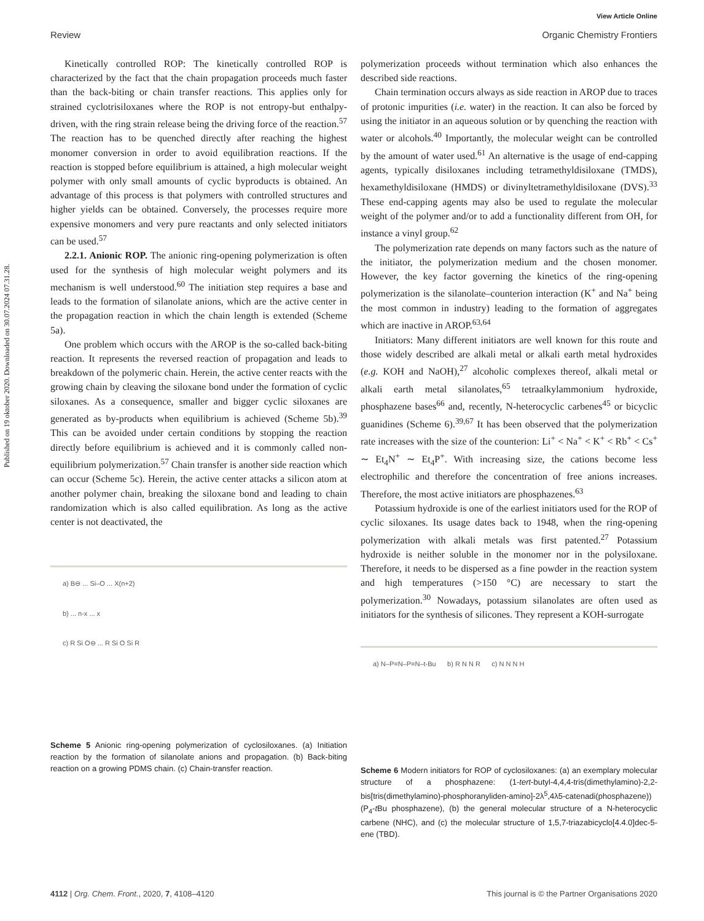Published on 19 oktober 2020. Downloaded on 30.07.2024 07.31.28.
View Article Online
Review Organic Chemistry Frontiers
Kinetically controlled ROP: The kinetically controlled ROP is characterized by the fact that the chain propagation proceeds much faster than the back-biting or chain transfer reactions. This applies only for strained cyclotrisiloxanes where the ROP is not entropy-but enthalpy-driven, with the ring strain release being the driving force of the reaction.<sup>57</sup> The reaction has to be quenched directly after reaching the highest monomer conversion in order to avoid equilibration reactions. If the reaction is stopped before equilibrium is attained, a high molecular weight polymer with only small amounts of cyclic byproducts is obtained. An advantage of this process is that polymers with controlled structures and higher yields can be obtained. Conversely, the processes require more expensive monomers and very pure reactants and only selected initiators can be used.<sup>57</sup>
2.2.1. Anionic ROP. The anionic ring-opening polymerization is often used for the synthesis of high molecular weight polymers and its mechanism is well understood.<sup>60</sup> The initiation step requires a base and leads to the formation of silanolate anions, which are the active center in the propagation reaction in which the chain length is extended (Scheme 5a).
One problem which occurs with the AROP is the so-called back-biting reaction. It represents the reversed reaction of propagation and leads to breakdown of the polymeric chain. Herein, the active center reacts with the growing chain by cleaving the siloxane bond under the formation of cyclic siloxanes. As a consequence, smaller and bigger cyclic siloxanes are generated as by-products when equilibrium is achieved (Scheme 5b).<sup>39</sup> This can be avoided under certain conditions by stopping the reaction directly before equilibrium is achieved and it is commonly called non-equilibrium polymerization.<sup>57</sup> Chain transfer is another side reaction which can occur (Scheme 5c). Herein, the active center attacks a silicon atom at another polymer chain, breaking the siloxane bond and leading to chain randomization which is also called equilibration. As long as the active center is not deactivated, the
a) B⊖ ... Si–O ... X(n+2)
b) ... n-x ... x
c) R Si O⊖ ... R Si O Si R
Scheme 5 Anionic ring-opening polymerization of cyclosiloxanes. (a) Initiation reaction by the formation of silanolate anions and propagation. (b) Back-biting reaction on a growing PDMS chain. (c) Chain-transfer reaction.
polymerization proceeds without termination which also enhances the described side reactions.
Chain termination occurs always as side reaction in AROP due to traces of protonic impurities (i.e. water) in the reaction. It can also be forced by using the initiator in an aqueous solution or by quenching the reaction with water or alcohols.<sup>40</sup> Importantly, the molecular weight can be controlled by the amount of water used.<sup>61</sup> An alternative is the usage of end-capping agents, typically disiloxanes including tetramethyldisiloxane (TMDS), hexamethyldisiloxane (HMDS) or divinyltetramethyldisiloxane (DVS).<sup>33</sup> These end-capping agents may also be used to regulate the molecular weight of the polymer and/or to add a functionality different from OH, for instance a vinyl group.<sup>62</sup>
The polymerization rate depends on many factors such as the nature of the initiator, the polymerization medium and the chosen monomer. However, the key factor governing the kinetics of the ring-opening polymerization is the silanolate–counterion interaction (K<sup>+</sup> and Na<sup>+</sup> being the most common in industry) leading to the formation of aggregates which are inactive in AROP.<sup>63,64</sup>
Initiators: Many different initiators are well known for this route and those widely described are alkali metal or alkali earth metal hydroxides (e.g. KOH and NaOH),<sup>27</sup> alcoholic complexes thereof, alkali metal or alkali earth metal silanolates,<sup>65</sup> tetraalkylammonium hydroxide, phosphazene bases<sup>66</sup> and, recently, N-heterocyclic carbenes<sup>45</sup> or bicyclic guanidines (Scheme 6).<sup>39,67</sup> It has been observed that the polymerization rate increases with the size of the counterion: Li<sup>+</sup> < Na<sup>+</sup> < K<sup>+</sup> < Rb<sup>+</sup> < Cs<sup>+</sup> ∼ Et<sub>4</sub>N<sup>+</sup> ∼ Et<sub>4</sub>P<sup>+</sup>. With increasing size, the cations become less electrophilic and therefore the concentration of free anions increases. Therefore, the most active initiators are phosphazenes.<sup>63</sup>
Potassium hydroxide is one of the earliest initiators used for the ROP of cyclic siloxanes. Its usage dates back to 1948, when the ring-opening polymerization with alkali metals was first patented.<sup>27</sup> Potassium hydroxide is neither soluble in the monomer nor in the polysiloxane. Therefore, it needs to be dispersed as a fine powder in the reaction system and high temperatures (>150 °C) are necessary to start the polymerization.<sup>30</sup> Nowadays, potassium silanolates are often used as initiators for the synthesis of silicones. They represent a KOH-surrogate
a) N–P=N–P=N–t-Bu b) R N N R c) N N N H
Scheme 6 Modern initiators for ROP of cyclosiloxanes: (a) an exemplary molecular structure of a phosphazene: (1-tert-butyl-4,4,4-tris(dimethylamino)-2,2-bis[tris(dimethylamino)-phosphoranyliden-amino]-2λ<sup>5</sup>,4λ5-catenadi(phosphazene)) (P<sub>4</sub>-t Bu phosphazene), (b) the general molecular structure of a N-heterocyclic carbene (NHC), and (c) the molecular structure of 1,5,7-triazabicyclo[4.4.0]dec-5-ene (TBD).
4112 | Org. Chem. Front., 2020, 7, 4108–4120 This journal is © the Partner Organisations 2020